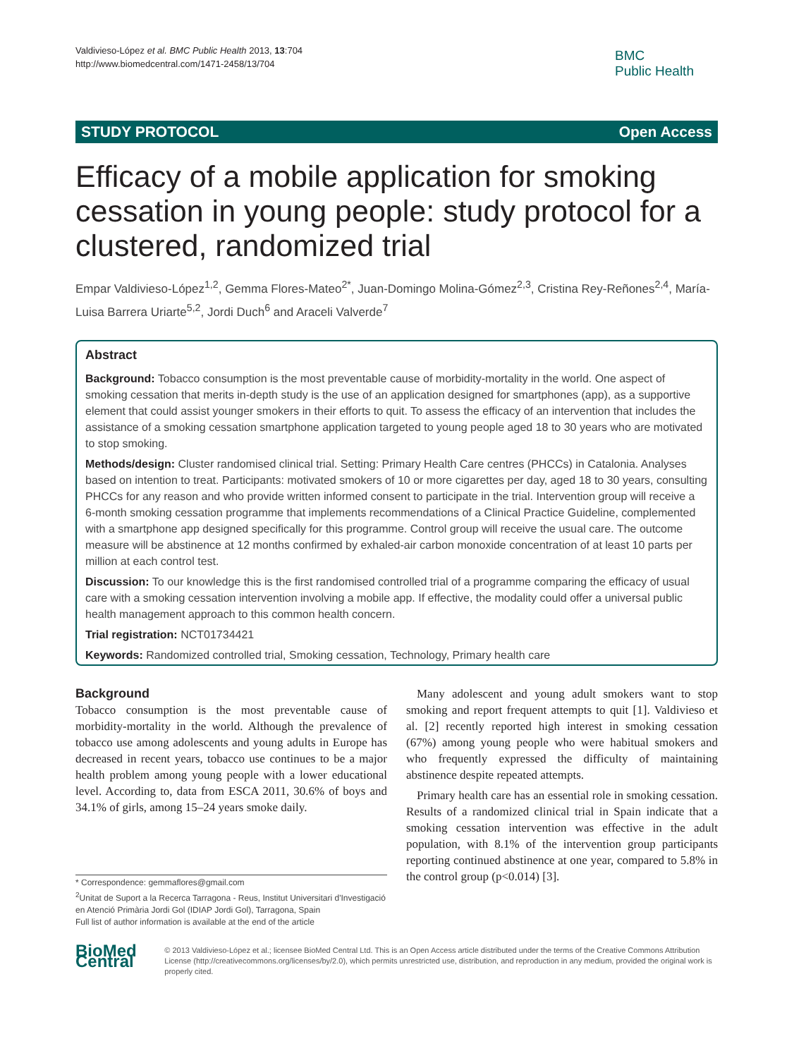Valdivieso-López et al. BMC Public Health 2013, 13:704
http://www.biomedcentral.com/1471-2458/13/704
BMC
Public Health
STUDY PROTOCOL Open Access
Efficacy of a mobile application for smoking cessation in young people: study protocol for a clustered, randomized trial
Empar Valdivieso-López<sup>1,2</sup>, Gemma Flores-Mateo<sup>2*</sup>, Juan-Domingo Molina-Gómez<sup>2,3</sup>, Cristina Rey-Reñones<sup>2,4</sup>, María-Luisa Barrera Uriarte<sup>5,2</sup>, Jordi Duch<sup>6</sup> and Araceli Valverde<sup>7</sup>
Abstract
Background: Tobacco consumption is the most preventable cause of morbidity-mortality in the world. One aspect of smoking cessation that merits in-depth study is the use of an application designed for smartphones (app), as a supportive element that could assist younger smokers in their efforts to quit. To assess the efficacy of an intervention that includes the assistance of a smoking cessation smartphone application targeted to young people aged 18 to 30 years who are motivated to stop smoking.
Methods/design: Cluster randomised clinical trial. Setting: Primary Health Care centres (PHCCs) in Catalonia. Analyses based on intention to treat. Participants: motivated smokers of 10 or more cigarettes per day, aged 18 to 30 years, consulting PHCCs for any reason and who provide written informed consent to participate in the trial. Intervention group will receive a 6-month smoking cessation programme that implements recommendations of a Clinical Practice Guideline, complemented with a smartphone app designed specifically for this programme. Control group will receive the usual care. The outcome measure will be abstinence at 12 months confirmed by exhaled-air carbon monoxide concentration of at least 10 parts per million at each control test.
Discussion: To our knowledge this is the first randomised controlled trial of a programme comparing the efficacy of usual care with a smoking cessation intervention involving a mobile app. If effective, the modality could offer a universal public health management approach to this common health concern.
Trial registration: NCT01734421
Keywords: Randomized controlled trial, Smoking cessation, Technology, Primary health care
Background
Tobacco consumption is the most preventable cause of morbidity-mortality in the world. Although the prevalence of tobacco use among adolescents and young adults in Europe has decreased in recent years, tobacco use continues to be a major health problem among young people with a lower educational level. According to, data from ESCA 2011, 30.6% of boys and 34.1% of girls, among 15–24 years smoke daily.
* Correspondence: gemmaflores@gmail.com
<sup>2</sup> Unitat de Suport a la Recerca Tarragona - Reus, Institut Universitari d'Investigació en Atenció Primària Jordi Gol (IDIAP Jordi Gol), Tarragona, Spain
Full list of author information is available at the end of the article
Many adolescent and young adult smokers want to stop smoking and report frequent attempts to quit [1]. Valdivieso et al. [2] recently reported high interest in smoking cessation (67%) among young people who were habitual smokers and who frequently expressed the difficulty of maintaining abstinence despite repeated attempts.
Primary health care has an essential role in smoking cessation. Results of a randomized clinical trial in Spain indicate that a smoking cessation intervention was effective in the adult population, with 8.1% of the intervention group participants reporting continued abstinence at one year, compared to 5.8% in the control group (p<0.014) [3].
BioMed Central
© 2013 Valdivieso-López et al.; licensee BioMed Central Ltd. This is an Open Access article distributed under the terms of the Creative Commons Attribution License (http://creativecommons.org/licenses/by/2.0), which permits unrestricted use, distribution, and reproduction in any medium, provided the original work is properly cited.